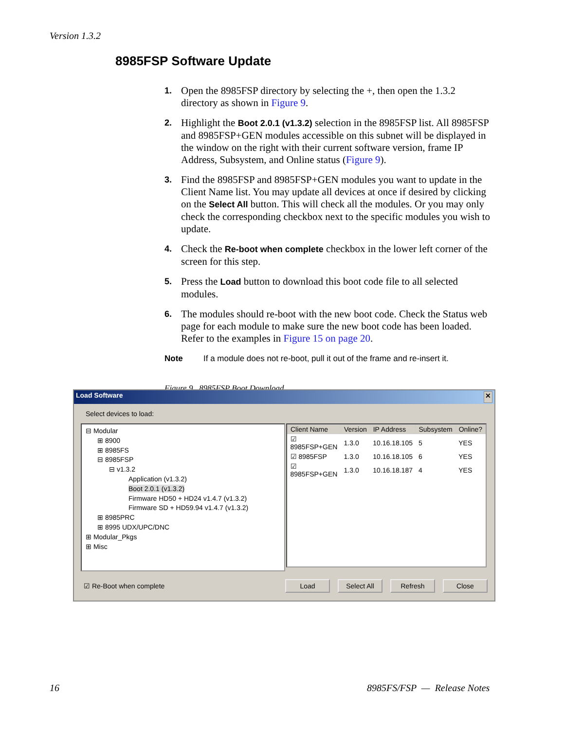Version 1.3.2
8985FSP Software Update
1. Open the 8985FSP directory by selecting the +, then open the 1.3.2 directory as shown in Figure 9.
2. Highlight the Boot 2.0.1 (v1.3.2) selection in the 8985FSP list. All 8985FSP and 8985FSP+GEN modules accessible on this subnet will be displayed in the window on the right with their current software version, frame IP Address, Subsystem, and Online status (Figure 9).
3. Find the 8985FSP and 8985FSP+GEN modules you want to update in the Client Name list. You may update all devices at once if desired by clicking on the Select All button. This will check all the modules. Or you may only check the corresponding checkbox next to the specific modules you wish to update.
4. Check the Re-boot when complete checkbox in the lower left corner of the screen for this step.
5. Press the Load button to download this boot code file to all selected modules.
6. The modules should re-boot with the new boot code. Check the Status web page for each module to make sure the new boot code has been loaded. Refer to the examples in Figure 15 on page 20.
Note If a module does not re-boot, pull it out of the frame and re-insert it.
Figure 9. 8985FSP Boot Download
Load Software ✕
Select devices to load:
⊟ Modular
⊞ 8900
⊞ 8985FS
⊟ 8985FSP
⊟ v1.3.2
Application (v1.3.2)
Boot 2.0.1 (v1.3.2)
Firmware HD50 + HD24 v1.4.7 (v1.3.2)
Firmware SD + HD59.94 v1.4.7 (v1.3.2)
⊞ 8985PRC
⊞ 8995 UDX/UPC/DNC
⊞ Modular_Pkgs
⊞ Misc
| Client Name | Version | IP Address | Subsystem | Online? |
| --- | --- | --- | --- | --- |
| ☑ 8985FSP+GEN | 1.3.0 | 10.16.18.105 | 5 | YES |
| ☑ 8985FSP | 1.3.0 | 10.16.18.105 | 6 | YES |
| ☑ 8985FSP+GEN | 1.3.0 | 10.16.18.187 | 4 | YES |
☑ Re-Boot when complete Load Select All Refresh Close
16 8985FS/FSP — Release Notes